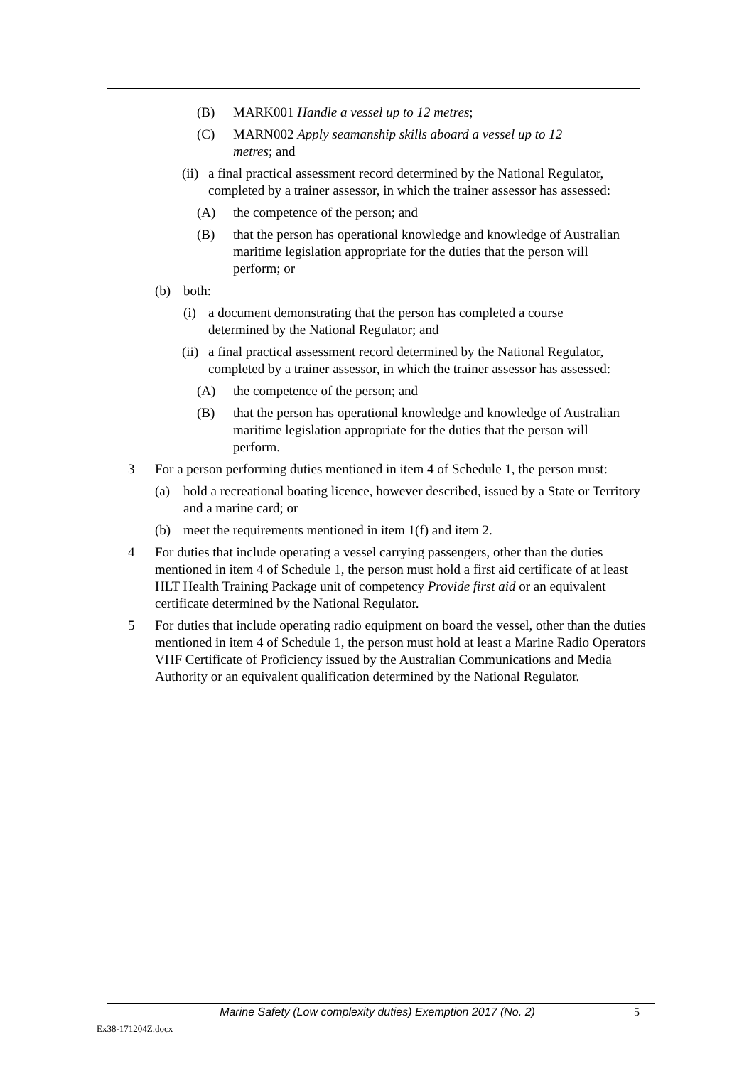(B) MARK001 Handle a vessel up to 12 metres;
(C) MARN002 Apply seamanship skills aboard a vessel up to 12 metres; and
(ii) a final practical assessment record determined by the National Regulator, completed by a trainer assessor, in which the trainer assessor has assessed:
(A) the competence of the person; and
(B) that the person has operational knowledge and knowledge of Australian maritime legislation appropriate for the duties that the person will perform; or
(b) both:
(i) a document demonstrating that the person has completed a course determined by the National Regulator; and
(ii) a final practical assessment record determined by the National Regulator, completed by a trainer assessor, in which the trainer assessor has assessed:
(A) the competence of the person; and
(B) that the person has operational knowledge and knowledge of Australian maritime legislation appropriate for the duties that the person will perform.
3 For a person performing duties mentioned in item 4 of Schedule 1, the person must:
(a) hold a recreational boating licence, however described, issued by a State or Territory and a marine card; or
(b) meet the requirements mentioned in item 1(f) and item 2.
4 For duties that include operating a vessel carrying passengers, other than the duties mentioned in item 4 of Schedule 1, the person must hold a first aid certificate of at least HLT Health Training Package unit of competency Provide first aid or an equivalent certificate determined by the National Regulator.
5 For duties that include operating radio equipment on board the vessel, other than the duties mentioned in item 4 of Schedule 1, the person must hold at least a Marine Radio Operators VHF Certificate of Proficiency issued by the Australian Communications and Media Authority or an equivalent qualification determined by the National Regulator.
Marine Safety (Low complexity duties) Exemption 2017 (No. 2) 5
Ex38-171204Z.docx